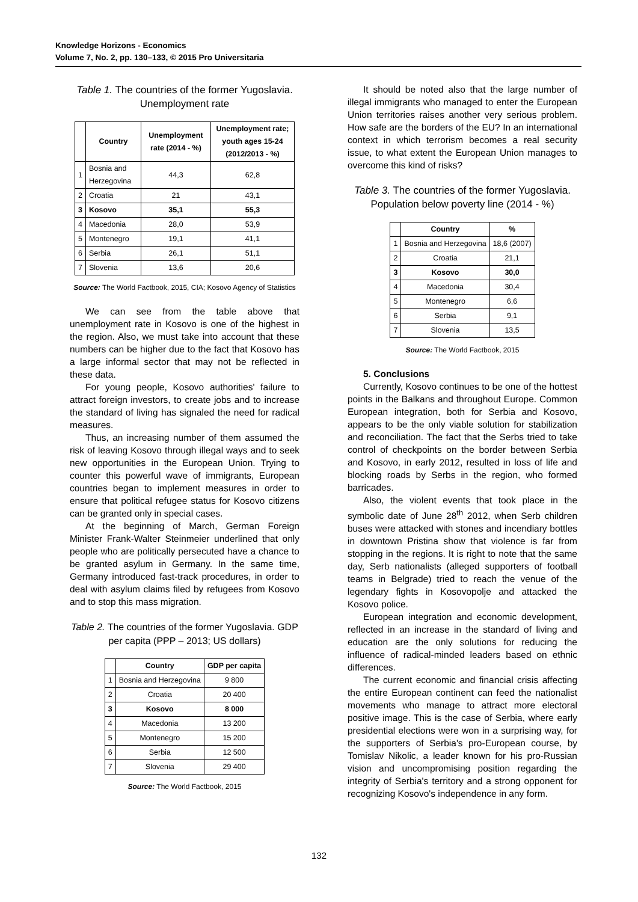Knowledge Horizons - Economics
Volume 7, No. 2, pp. 130–133, © 2015 Pro Universitaria
Table 1. The countries of the former Yugoslavia. Unemployment rate
| | Country | Unemployment rate (2014 - %) | Unemployment rate; youth ages 15-24 (2012/2013 - %) |
| --- | --- | --- | --- |
| 1 | Bosnia and Herzegovina | 44,3 | 62,8 |
| 2 | Croatia | 21 | 43,1 |
| 3 | Kosovo | 35,1 | 55,3 |
| 4 | Macedonia | 28,0 | 53,9 |
| 5 | Montenegro | 19,1 | 41,1 |
| 6 | Serbia | 26,1 | 51,1 |
| 7 | Slovenia | 13,6 | 20,6 |
Source: The World Factbook, 2015, CIA; Kosovo Agency of Statistics
We can see from the table above that unemployment rate in Kosovo is one of the highest in the region. Also, we must take into account that these numbers can be higher due to the fact that Kosovo has a large informal sector that may not be reflected in these data.
For young people, Kosovo authorities' failure to attract foreign investors, to create jobs and to increase the standard of living has signaled the need for radical measures.
Thus, an increasing number of them assumed the risk of leaving Kosovo through illegal ways and to seek new opportunities in the European Union. Trying to counter this powerful wave of immigrants, European countries began to implement measures in order to ensure that political refugee status for Kosovo citizens can be granted only in special cases.
At the beginning of March, German Foreign Minister Frank-Walter Steinmeier underlined that only people who are politically persecuted have a chance to be granted asylum in Germany. In the same time, Germany introduced fast-track procedures, in order to deal with asylum claims filed by refugees from Kosovo and to stop this mass migration.
Table 2. The countries of the former Yugoslavia. GDP per capita (PPP – 2013; US dollars)
| | Country | GDP per capita |
| --- | --- | --- |
| 1 | Bosnia and Herzegovina | 9 800 |
| 2 | Croatia | 20 400 |
| 3 | Kosovo | 8 000 |
| 4 | Macedonia | 13 200 |
| 5 | Montenegro | 15 200 |
| 6 | Serbia | 12 500 |
| 7 | Slovenia | 29 400 |
Source: The World Factbook, 2015
It should be noted also that the large number of illegal immigrants who managed to enter the European Union territories raises another very serious problem. How safe are the borders of the EU? In an international context in which terrorism becomes a real security issue, to what extent the European Union manages to overcome this kind of risks?
Table 3. The countries of the former Yugoslavia. Population below poverty line (2014 - %)
| | Country | % |
| --- | --- | --- |
| 1 | Bosnia and Herzegovina | 18,6 (2007) |
| 2 | Croatia | 21,1 |
| 3 | Kosovo | 30,0 |
| 4 | Macedonia | 30,4 |
| 5 | Montenegro | 6,6 |
| 6 | Serbia | 9,1 |
| 7 | Slovenia | 13,5 |
Source: The World Factbook, 2015
5. Conclusions
Currently, Kosovo continues to be one of the hottest points in the Balkans and throughout Europe. Common European integration, both for Serbia and Kosovo, appears to be the only viable solution for stabilization and reconciliation. The fact that the Serbs tried to take control of checkpoints on the border between Serbia and Kosovo, in early 2012, resulted in loss of life and blocking roads by Serbs in the region, who formed barricades.
Also, the violent events that took place in the symbolic date of June 28<sup>th</sup> 2012, when Serb children buses were attacked with stones and incendiary bottles in downtown Pristina show that violence is far from stopping in the regions. It is right to note that the same day, Serb nationalists (alleged supporters of football teams in Belgrade) tried to reach the venue of the legendary fights in Kosovopolje and attacked the Kosovo police.
European integration and economic development, reflected in an increase in the standard of living and education are the only solutions for reducing the influence of radical-minded leaders based on ethnic differences.
The current economic and financial crisis affecting the entire European continent can feed the nationalist movements who manage to attract more electoral positive image. This is the case of Serbia, where early presidential elections were won in a surprising way, for the supporters of Serbia's pro-European course, by Tomislav Nikolic, a leader known for his pro-Russian vision and uncompromising position regarding the integrity of Serbia's territory and a strong opponent for recognizing Kosovo's independence in any form.
132